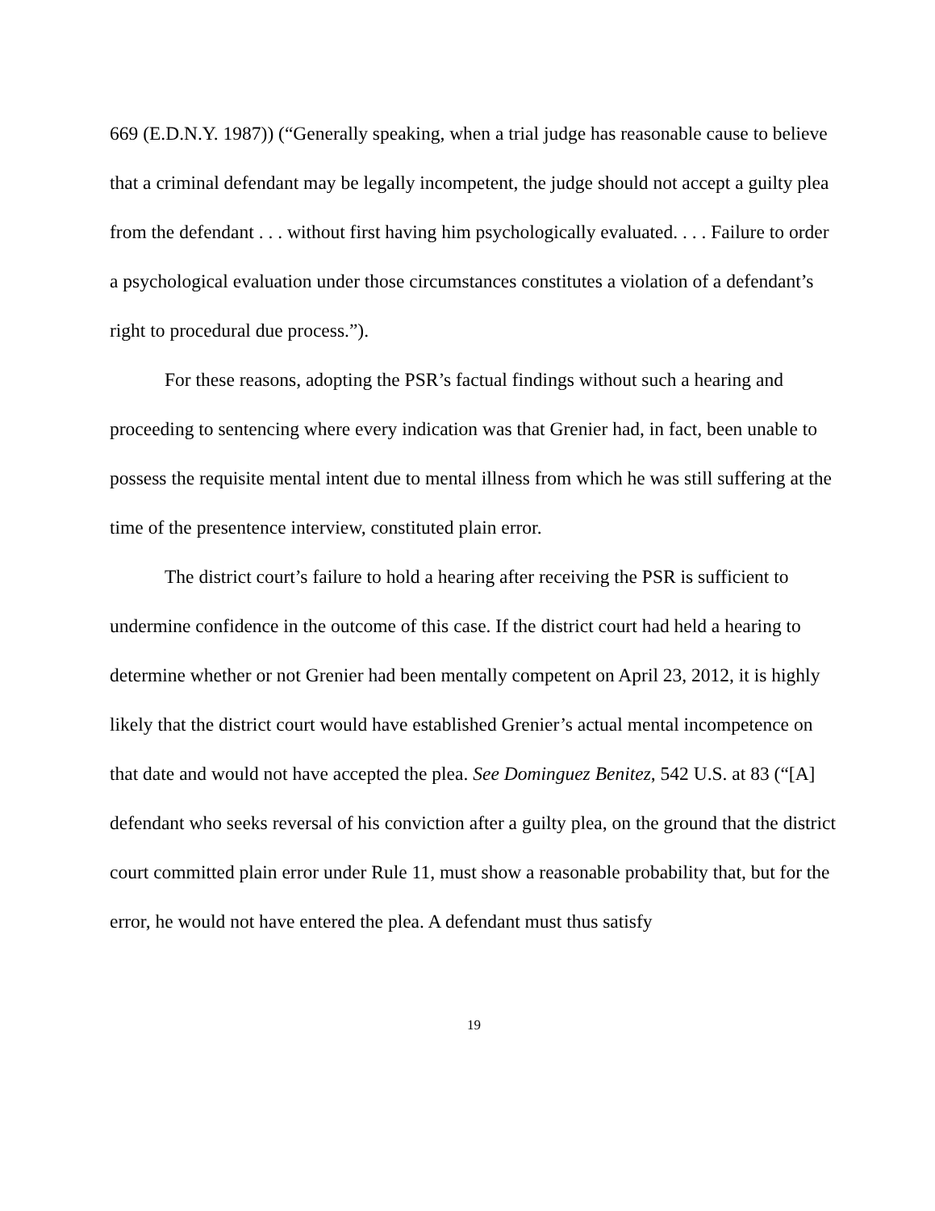669 (E.D.N.Y. 1987)) (“Generally speaking, when a trial judge has reasonable cause to believe that a criminal defendant may be legally incompetent, the judge should not accept a guilty plea from the defendant . . . without first having him psychologically evaluated. . . . Failure to order a psychological evaluation under those circumstances constitutes a violation of a defendant’s right to procedural due process.”).
For these reasons, adopting the PSR’s factual findings without such a hearing and proceeding to sentencing where every indication was that Grenier had, in fact, been unable to possess the requisite mental intent due to mental illness from which he was still suffering at the time of the presentence interview, constituted plain error.
The district court’s failure to hold a hearing after receiving the PSR is sufficient to undermine confidence in the outcome of this case. If the district court had held a hearing to determine whether or not Grenier had been mentally competent on April 23, 2012, it is highly likely that the district court would have established Grenier’s actual mental incompetence on that date and would not have accepted the plea. See Dominguez Benitez, 542 U.S. at 83 (“[A] defendant who seeks reversal of his conviction after a guilty plea, on the ground that the district court committed plain error under Rule 11, must show a reasonable probability that, but for the error, he would not have entered the plea. A defendant must thus satisfy
19